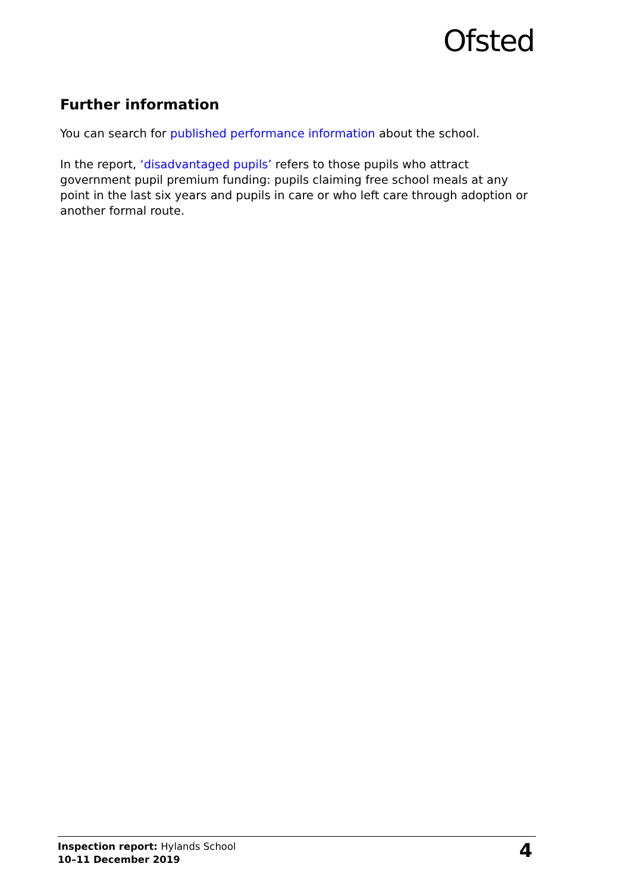Ofsted
Further information
You can search for published performance information about the school.
In the report, ‘disadvantaged pupils’ refers to those pupils who attract government pupil premium funding: pupils claiming free school meals at any point in the last six years and pupils in care or who left care through adoption or another formal route.
Inspection report: Hylands School
10–11 December 2019
4